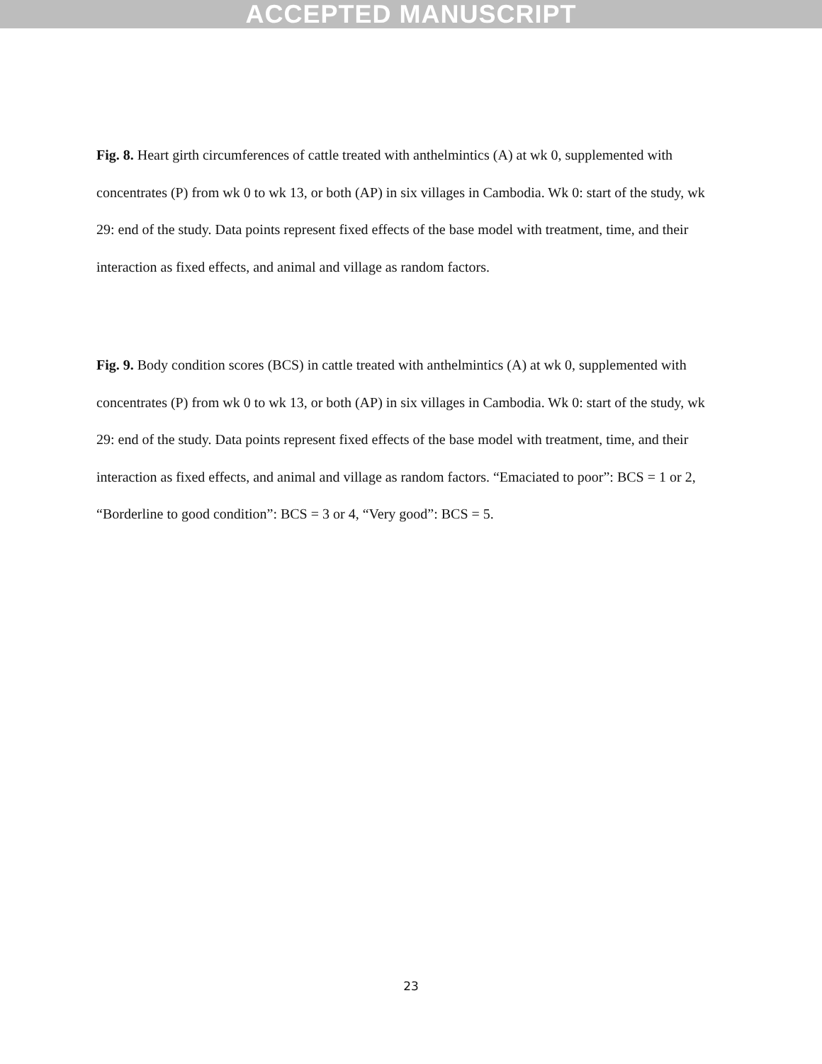ACCEPTED MANUSCRIPT
Fig. 8. Heart girth circumferences of cattle treated with anthelmintics (A) at wk 0, supplemented with concentrates (P) from wk 0 to wk 13, or both (AP) in six villages in Cambodia. Wk 0: start of the study, wk 29: end of the study. Data points represent fixed effects of the base model with treatment, time, and their interaction as fixed effects, and animal and village as random factors.
Fig. 9. Body condition scores (BCS) in cattle treated with anthelmintics (A) at wk 0, supplemented with concentrates (P) from wk 0 to wk 13, or both (AP) in six villages in Cambodia. Wk 0: start of the study, wk 29: end of the study. Data points represent fixed effects of the base model with treatment, time, and their interaction as fixed effects, and animal and village as random factors. “Emaciated to poor”: BCS = 1 or 2, “Borderline to good condition”: BCS = 3 or 4, “Very good”: BCS = 5.
23